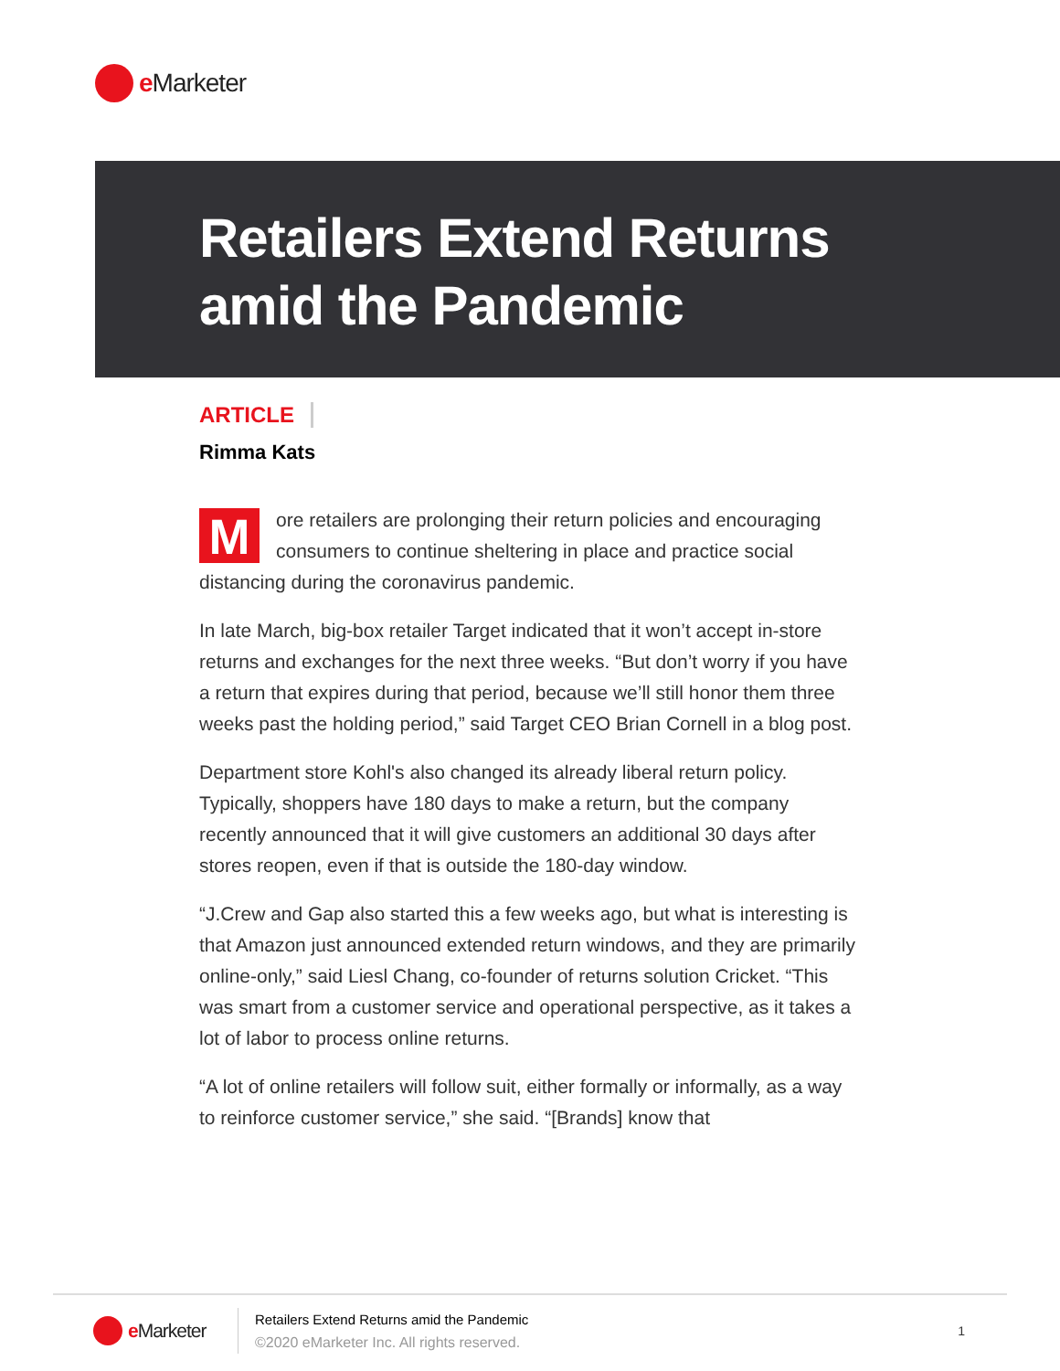e Marketer
Retailers Extend Returns
amid the Pandemic
ARTICLE
Rimma Kats
More retailers are prolonging their return policies and encouraging consumers to continue sheltering in place and practice social distancing during the coronavirus pandemic.
In late March, big-box retailer Target indicated that it won’t accept in-store returns and exchanges for the next three weeks. “But don’t worry if you have a return that expires during that period, because we’ll still honor them three weeks past the holding period,” said Target CEO Brian Cornell in a blog post.
Department store Kohl's also changed its already liberal return policy. Typically, shoppers have 180 days to make a return, but the company recently announced that it will give customers an additional 30 days after stores reopen, even if that is outside the 180-day window.
“J.Crew and Gap also started this a few weeks ago, but what is interesting is that Amazon just announced extended return windows, and they are primarily online-only,” said Liesl Chang, co-founder of returns solution Cricket. “This was smart from a customer service and operational perspective, as it takes a lot of labor to process online returns.
“A lot of online retailers will follow suit, either formally or informally, as a way to reinforce customer service,” she said. “[Brands] know that
e Marketer
Retailers Extend Returns amid the Pandemic
©2020 eMarketer Inc. All rights reserved.
1